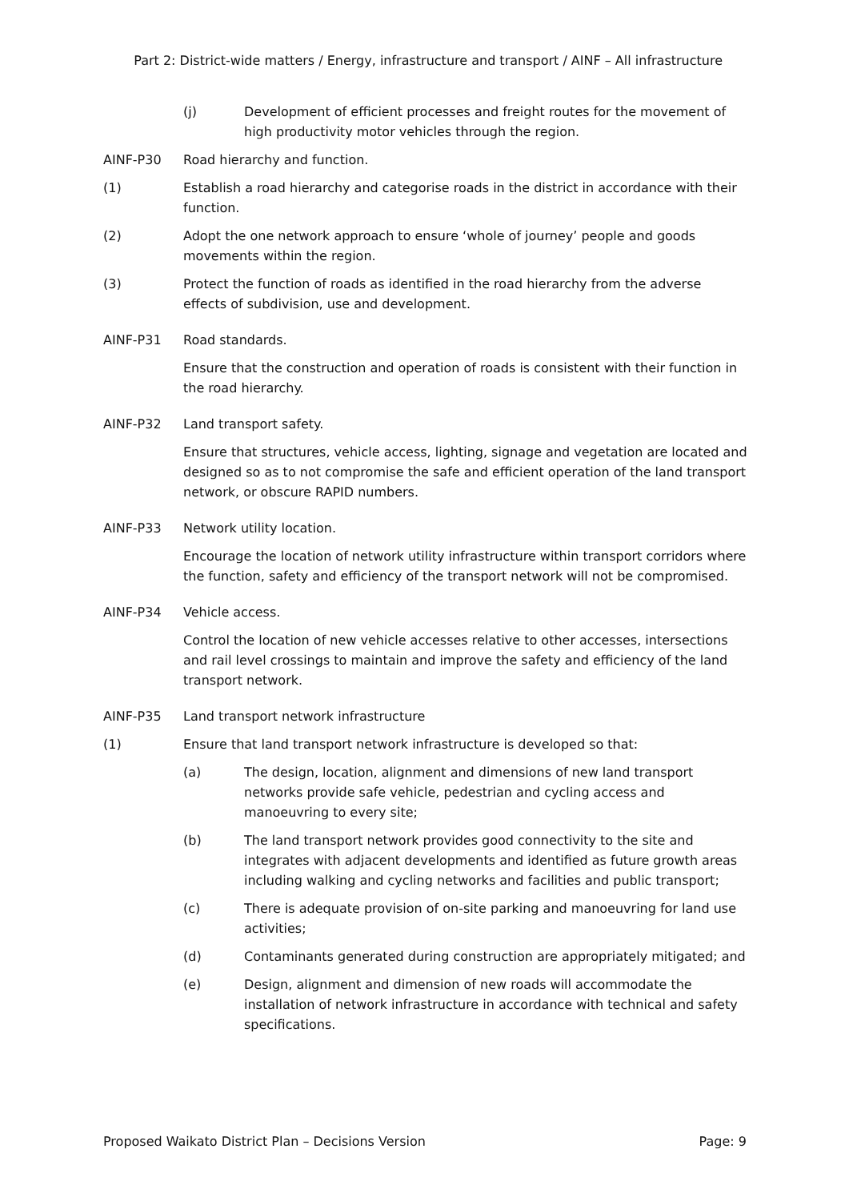Part 2: District-wide matters / Energy, infrastructure and transport / AINF – All infrastructure
(j) Development of efficient processes and freight routes for the movement of high productivity motor vehicles through the region.
AINF-P30 Road hierarchy and function.
(1) Establish a road hierarchy and categorise roads in the district in accordance with their function.
(2) Adopt the one network approach to ensure ‘whole of journey’ people and goods movements within the region.
(3) Protect the function of roads as identified in the road hierarchy from the adverse effects of subdivision, use and development.
AINF-P31 Road standards.
Ensure that the construction and operation of roads is consistent with their function in the road hierarchy.
AINF-P32 Land transport safety.
Ensure that structures, vehicle access, lighting, signage and vegetation are located and designed so as to not compromise the safe and efficient operation of the land transport network, or obscure RAPID numbers.
AINF-P33 Network utility location.
Encourage the location of network utility infrastructure within transport corridors where the function, safety and efficiency of the transport network will not be compromised.
AINF-P34 Vehicle access.
Control the location of new vehicle accesses relative to other accesses, intersections and rail level crossings to maintain and improve the safety and efficiency of the land transport network.
AINF-P35 Land transport network infrastructure
(1) Ensure that land transport network infrastructure is developed so that:
(a) The design, location, alignment and dimensions of new land transport networks provide safe vehicle, pedestrian and cycling access and manoeuvring to every site;
(b) The land transport network provides good connectivity to the site and integrates with adjacent developments and identified as future growth areas including walking and cycling networks and facilities and public transport;
(c) There is adequate provision of on-site parking and manoeuvring for land use activities;
(d) Contaminants generated during construction are appropriately mitigated; and
(e) Design, alignment and dimension of new roads will accommodate the installation of network infrastructure in accordance with technical and safety specifications.
Proposed Waikato District Plan – Decisions Version Page: 9